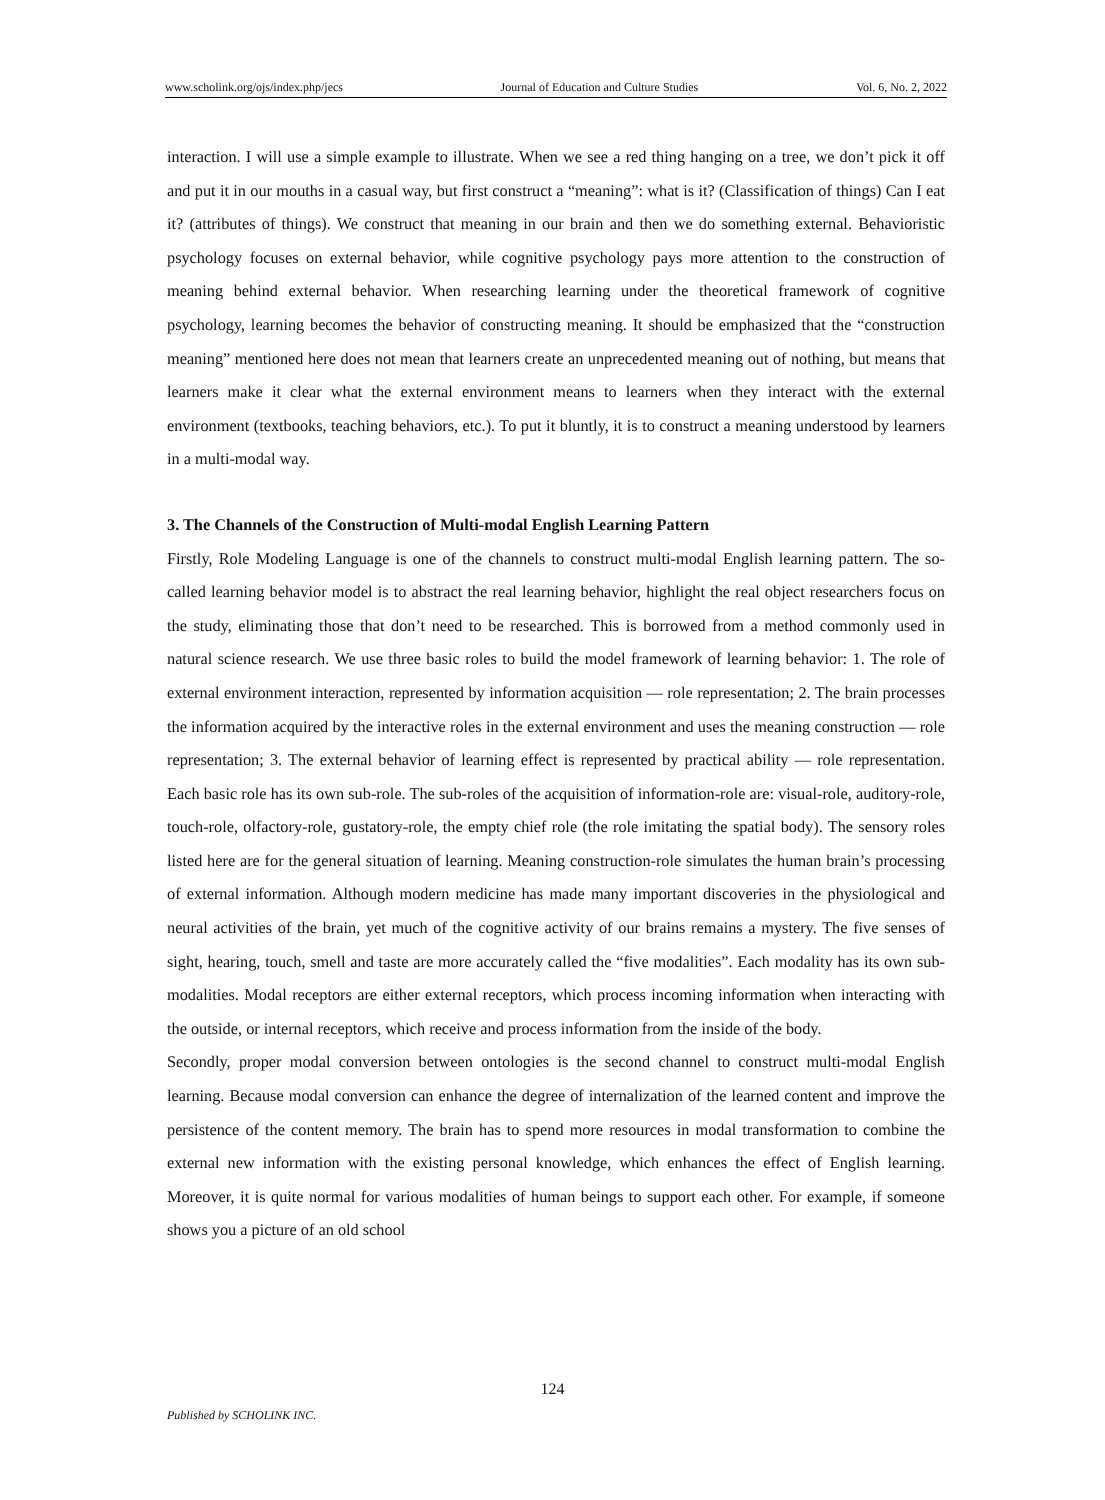www.scholink.org/ojs/index.php/jecs Journal of Education and Culture Studies Vol. 6, No. 2, 2022
interaction. I will use a simple example to illustrate. When we see a red thing hanging on a tree, we don’t pick it off and put it in our mouths in a casual way, but first construct a “meaning”: what is it? (Classification of things) Can I eat it? (attributes of things). We construct that meaning in our brain and then we do something external. Behavioristic psychology focuses on external behavior, while cognitive psychology pays more attention to the construction of meaning behind external behavior. When researching learning under the theoretical framework of cognitive psychology, learning becomes the behavior of constructing meaning. It should be emphasized that the “construction meaning” mentioned here does not mean that learners create an unprecedented meaning out of nothing, but means that learners make it clear what the external environment means to learners when they interact with the external environment (textbooks, teaching behaviors, etc.). To put it bluntly, it is to construct a meaning understood by learners in a multi-modal way.
3. The Channels of the Construction of Multi-modal English Learning Pattern
Firstly, Role Modeling Language is one of the channels to construct multi-modal English learning pattern. The so-called learning behavior model is to abstract the real learning behavior, highlight the real object researchers focus on the study, eliminating those that don’t need to be researched. This is borrowed from a method commonly used in natural science research. We use three basic roles to build the model framework of learning behavior: 1. The role of external environment interaction, represented by information acquisition — role representation; 2. The brain processes the information acquired by the interactive roles in the external environment and uses the meaning construction — role representation; 3. The external behavior of learning effect is represented by practical ability — role representation. Each basic role has its own sub-role. The sub-roles of the acquisition of information-role are: visual-role, auditory-role, touch-role, olfactory-role, gustatory-role, the empty chief role (the role imitating the spatial body). The sensory roles listed here are for the general situation of learning. Meaning construction-role simulates the human brain’s processing of external information. Although modern medicine has made many important discoveries in the physiological and neural activities of the brain, yet much of the cognitive activity of our brains remains a mystery. The five senses of sight, hearing, touch, smell and taste are more accurately called the “five modalities”. Each modality has its own sub-modalities. Modal receptors are either external receptors, which process incoming information when interacting with the outside, or internal receptors, which receive and process information from the inside of the body.
Secondly, proper modal conversion between ontologies is the second channel to construct multi-modal English learning. Because modal conversion can enhance the degree of internalization of the learned content and improve the persistence of the content memory. The brain has to spend more resources in modal transformation to combine the external new information with the existing personal knowledge, which enhances the effect of English learning. Moreover, it is quite normal for various modalities of human beings to support each other. For example, if someone shows you a picture of an old school
124
Published by SCHOLINK INC.